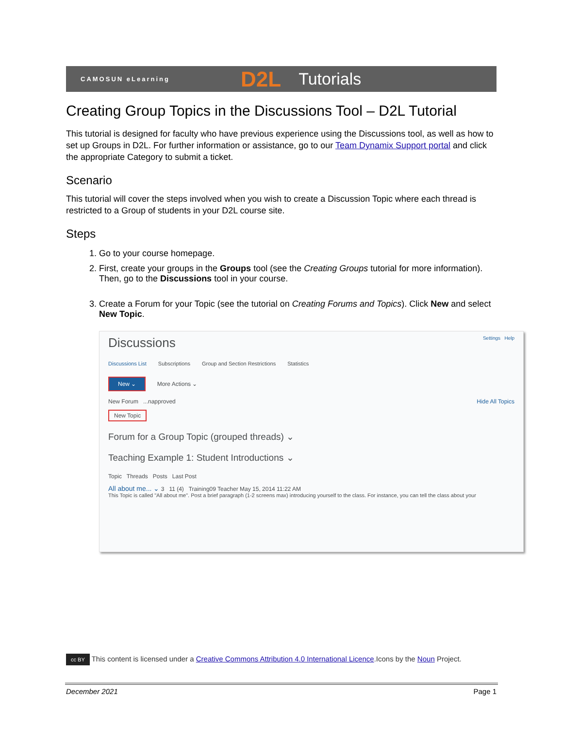CAMOSUN eLearning D2L Tutorials
Creating Group Topics in the Discussions Tool – D2L Tutorial
This tutorial is designed for faculty who have previous experience using the Discussions tool, as well as how to set up Groups in D2L. For further information or assistance, go to our Team Dynamix Support portal and click the appropriate Category to submit a ticket.
Scenario
This tutorial will cover the steps involved when you wish to create a Discussion Topic where each thread is restricted to a Group of students in your D2L course site.
Steps
1. Go to your course homepage.
2. First, create your groups in the Groups tool (see the Creating Groups tutorial for more information). Then, go to the Discussions tool in your course.
3. Create a Forum for your Topic (see the tutorial on Creating Forums and Topics). Click New and select New Topic.
Discussions Settings Help
Discussions List Subscriptions Group and Section Restrictions Statistics
New ⌄ More Actions ⌄
New Forum ...napproved Hide All Topics
New Topic
Forum for a Group Topic (grouped threads) ⌄
Teaching Example 1: Student Introductions ⌄
Topic Threads Posts Last Post
All about me... ⌄ 3 11 (4) Training09 Teacher May 15, 2014 11:22 AM
This Topic is called "All about me". Post a brief paragraph (1-2 screens max) introducing yourself to the class. For instance, you can tell the class about your
cc BY This content is licensed under a Creative Commons Attribution 4.0 International Licence.Icons by the Noun Project.
December 2021 Page 1